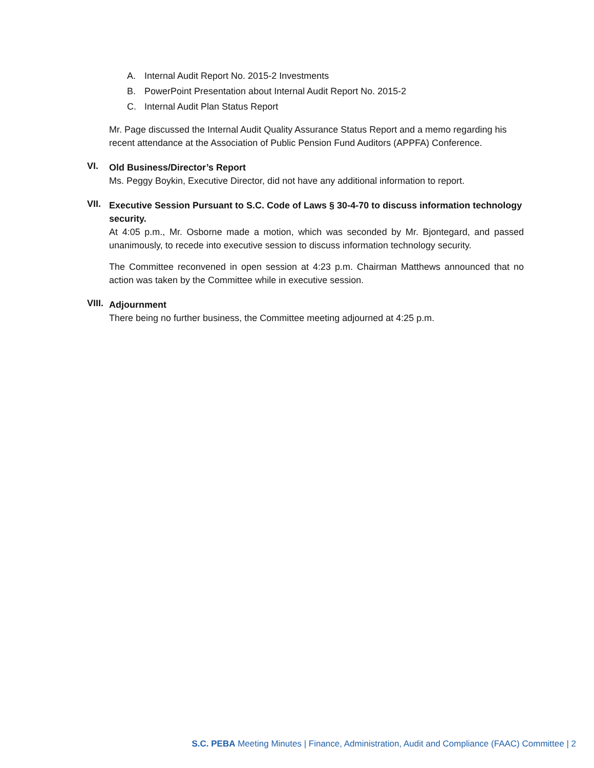A. Internal Audit Report No. 2015-2 Investments
B. PowerPoint Presentation about Internal Audit Report No. 2015-2
C. Internal Audit Plan Status Report
Mr. Page discussed the Internal Audit Quality Assurance Status Report and a memo regarding his recent attendance at the Association of Public Pension Fund Auditors (APPFA) Conference.
VI.
Old Business/Director’s Report
Ms. Peggy Boykin, Executive Director, did not have any additional information to report.
VII.
Executive Session Pursuant to S.C. Code of Laws § 30-4-70 to discuss information technology security.
At 4:05 p.m., Mr. Osborne made a motion, which was seconded by Mr. Bjontegard, and passed unanimously, to recede into executive session to discuss information technology security.
The Committee reconvened in open session at 4:23 p.m. Chairman Matthews announced that no action was taken by the Committee while in executive session.
VIII.
Adjournment
There being no further business, the Committee meeting adjourned at 4:25 p.m.
S.C. PEBA Meeting Minutes | Finance, Administration, Audit and Compliance (FAAC) Committee | 2